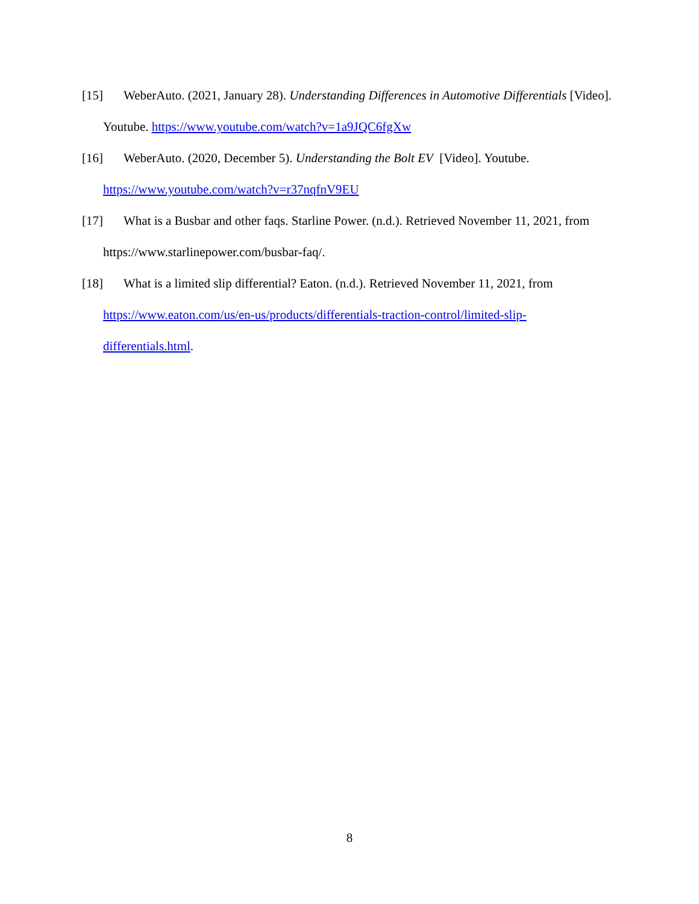[15] WeberAuto. (2021, January 28). Understanding Differences in Automotive Differentials [Video]. Youtube. https://www.youtube.com/watch?v=1a9JQC6fgXw
[16] WeberAuto. (2020, December 5). Understanding the Bolt EV [Video]. Youtube. https://www.youtube.com/watch?v=r37nqfnV9EU
[17] What is a Busbar and other faqs. Starline Power. (n.d.). Retrieved November 11, 2021, from https://www.starlinepower.com/busbar-faq/.
[18] What is a limited slip differential? Eaton. (n.d.). Retrieved November 11, 2021, from https://www.eaton.com/us/en-us/products/differentials-traction-control/limited-slip-differentials.html.
8